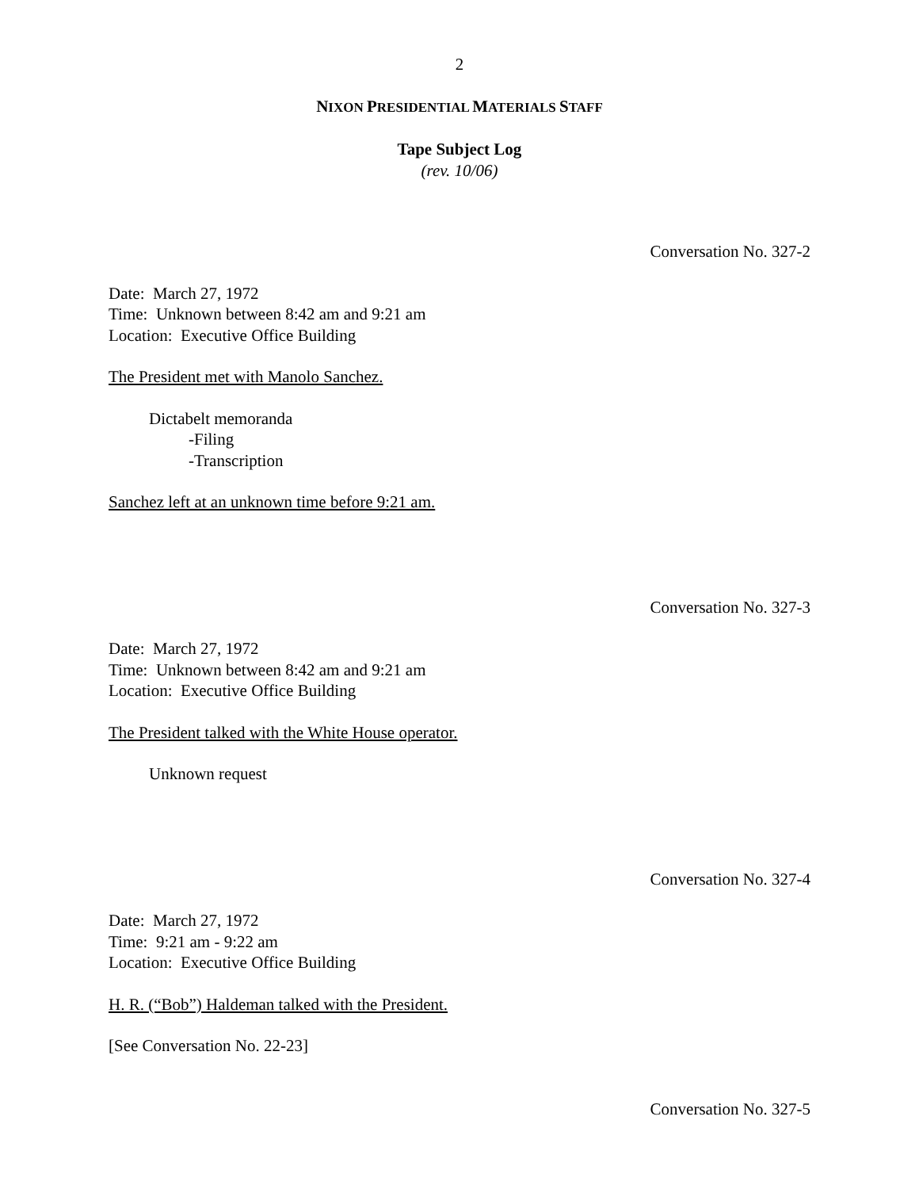2
NIXON PRESIDENTIAL MATERIALS STAFF
Tape Subject Log
(rev. 10/06)
Conversation No. 327-2
Date: March 27, 1972
Time: Unknown between 8:42 am and 9:21 am
Location: Executive Office Building
The President met with Manolo Sanchez.
Dictabelt memoranda
-Filing
-Transcription
Sanchez left at an unknown time before 9:21 am.
Conversation No. 327-3
Date: March 27, 1972
Time: Unknown between 8:42 am and 9:21 am
Location: Executive Office Building
The President talked with the White House operator.
Unknown request
Conversation No. 327-4
Date: March 27, 1972
Time: 9:21 am - 9:22 am
Location: Executive Office Building
H. R. (“Bob”) Haldeman talked with the President.
[See Conversation No. 22-23]
Conversation No. 327-5